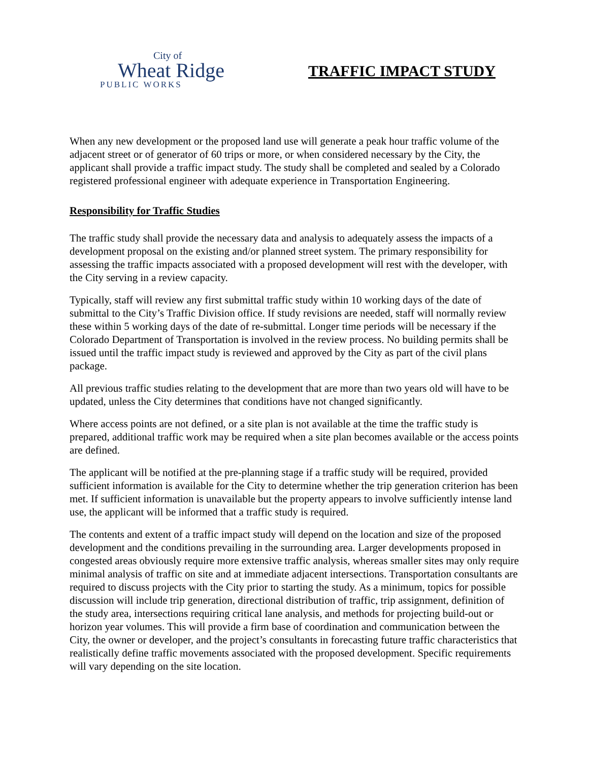City of
Wheat Ridge
PUBLIC WORKS
TRAFFIC IMPACT STUDY
When any new development or the proposed land use will generate a peak hour traffic volume of the adjacent street or of generator of 60 trips or more, or when considered necessary by the City, the applicant shall provide a traffic impact study. The study shall be completed and sealed by a Colorado registered professional engineer with adequate experience in Transportation Engineering.
Responsibility for Traffic Studies
The traffic study shall provide the necessary data and analysis to adequately assess the impacts of a development proposal on the existing and/or planned street system. The primary responsibility for assessing the traffic impacts associated with a proposed development will rest with the developer, with the City serving in a review capacity.
Typically, staff will review any first submittal traffic study within 10 working days of the date of submittal to the City’s Traffic Division office. If study revisions are needed, staff will normally review these within 5 working days of the date of re-submittal. Longer time periods will be necessary if the Colorado Department of Transportation is involved in the review process. No building permits shall be issued until the traffic impact study is reviewed and approved by the City as part of the civil plans package.
All previous traffic studies relating to the development that are more than two years old will have to be updated, unless the City determines that conditions have not changed significantly.
Where access points are not defined, or a site plan is not available at the time the traffic study is prepared, additional traffic work may be required when a site plan becomes available or the access points are defined.
The applicant will be notified at the pre-planning stage if a traffic study will be required, provided sufficient information is available for the City to determine whether the trip generation criterion has been met. If sufficient information is unavailable but the property appears to involve sufficiently intense land use, the applicant will be informed that a traffic study is required.
The contents and extent of a traffic impact study will depend on the location and size of the proposed development and the conditions prevailing in the surrounding area. Larger developments proposed in congested areas obviously require more extensive traffic analysis, whereas smaller sites may only require minimal analysis of traffic on site and at immediate adjacent intersections. Transportation consultants are required to discuss projects with the City prior to starting the study. As a minimum, topics for possible discussion will include trip generation, directional distribution of traffic, trip assignment, definition of the study area, intersections requiring critical lane analysis, and methods for projecting build-out or horizon year volumes. This will provide a firm base of coordination and communication between the City, the owner or developer, and the project’s consultants in forecasting future traffic characteristics that realistically define traffic movements associated with the proposed development. Specific requirements will vary depending on the site location.